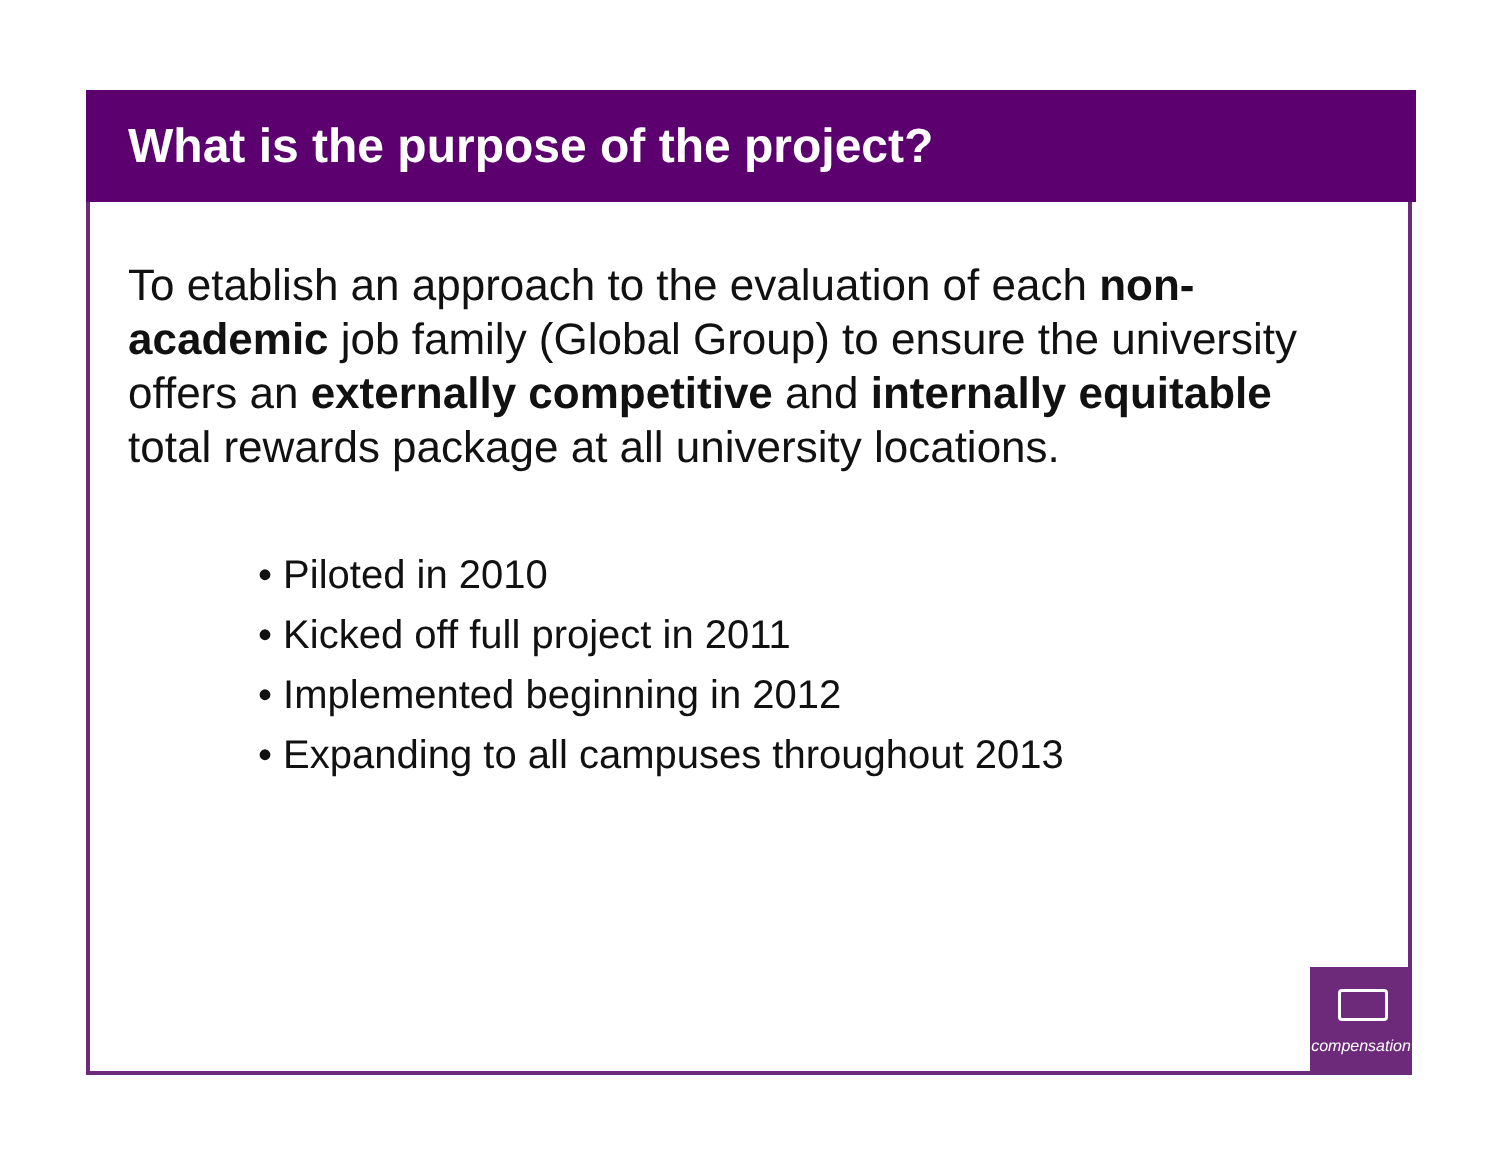What is the purpose of the project?
To etablish an approach to the evaluation of each non-academic job family (Global Group) to ensure the university offers an externally competitive and internally equitable total rewards package at all university locations.
• Piloted in 2010
• Kicked off full project in 2011
• Implemented beginning in 2012
• Expanding to all campuses throughout 2013
compensation